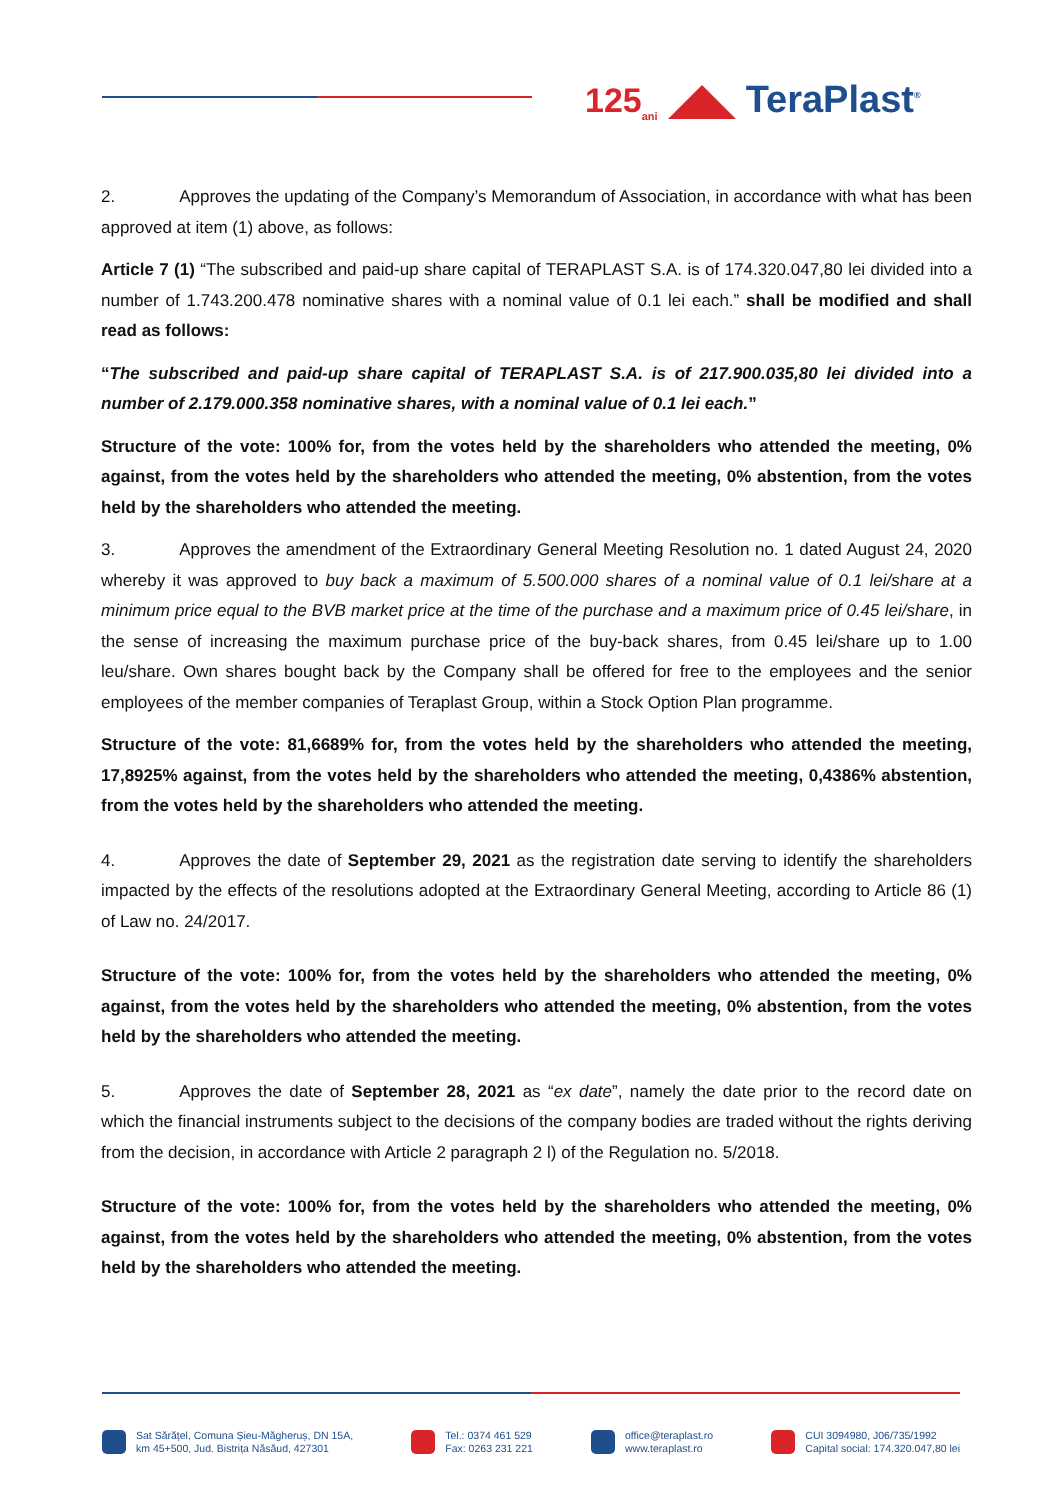125<sub>ani</sub> TeraPlast<sup>®</sup>
2. Approves the updating of the Company’s Memorandum of Association, in accordance with what has been approved at item (1) above, as follows:
Article 7 (1) “The subscribed and paid-up share capital of TERAPLAST S.A. is of 174.320.047,80 lei divided into a number of 1.743.200.478 nominative shares with a nominal value of 0.1 lei each.” shall be modified and shall read as follows:
“The subscribed and paid-up share capital of TERAPLAST S.A. is of 217.900.035,80 lei divided into a number of 2.179.000.358 nominative shares, with a nominal value of 0.1 lei each.”
Structure of the vote: 100% for, from the votes held by the shareholders who attended the meeting, 0% against, from the votes held by the shareholders who attended the meeting, 0% abstention, from the votes held by the shareholders who attended the meeting.
3. Approves the amendment of the Extraordinary General Meeting Resolution no. 1 dated August 24, 2020 whereby it was approved to buy back a maximum of 5.500.000 shares of a nominal value of 0.1 lei/share at a minimum price equal to the BVB market price at the time of the purchase and a maximum price of 0.45 lei/share, in the sense of increasing the maximum purchase price of the buy-back shares, from 0.45 lei/share up to 1.00 leu/share. Own shares bought back by the Company shall be offered for free to the employees and the senior employees of the member companies of Teraplast Group, within a Stock Option Plan programme.
Structure of the vote: 81,6689% for, from the votes held by the shareholders who attended the meeting, 17,8925% against, from the votes held by the shareholders who attended the meeting, 0,4386% abstention, from the votes held by the shareholders who attended the meeting.
4. Approves the date of September 29, 2021 as the registration date serving to identify the shareholders impacted by the effects of the resolutions adopted at the Extraordinary General Meeting, according to Article 86 (1) of Law no. 24/2017.
Structure of the vote: 100% for, from the votes held by the shareholders who attended the meeting, 0% against, from the votes held by the shareholders who attended the meeting, 0% abstention, from the votes held by the shareholders who attended the meeting.
5. Approves the date of September 28, 2021 as “ex date”, namely the date prior to the record date on which the financial instruments subject to the decisions of the company bodies are traded without the rights deriving from the decision, in accordance with Article 2 paragraph 2 l) of the Regulation no. 5/2018.
Structure of the vote: 100% for, from the votes held by the shareholders who attended the meeting, 0% against, from the votes held by the shareholders who attended the meeting, 0% abstention, from the votes held by the shareholders who attended the meeting.
Sat Sărățel, Comuna Șieu-Măgheruș, DN 15A,
km 45+500, Jud. Bistrița Năsăud, 427301
Tel.: 0374 461 529
Fax: 0263 231 221
office@teraplast.ro
www.teraplast.ro
CUI 3094980, J06/735/1992
Capital social: 174.320.047,80 lei